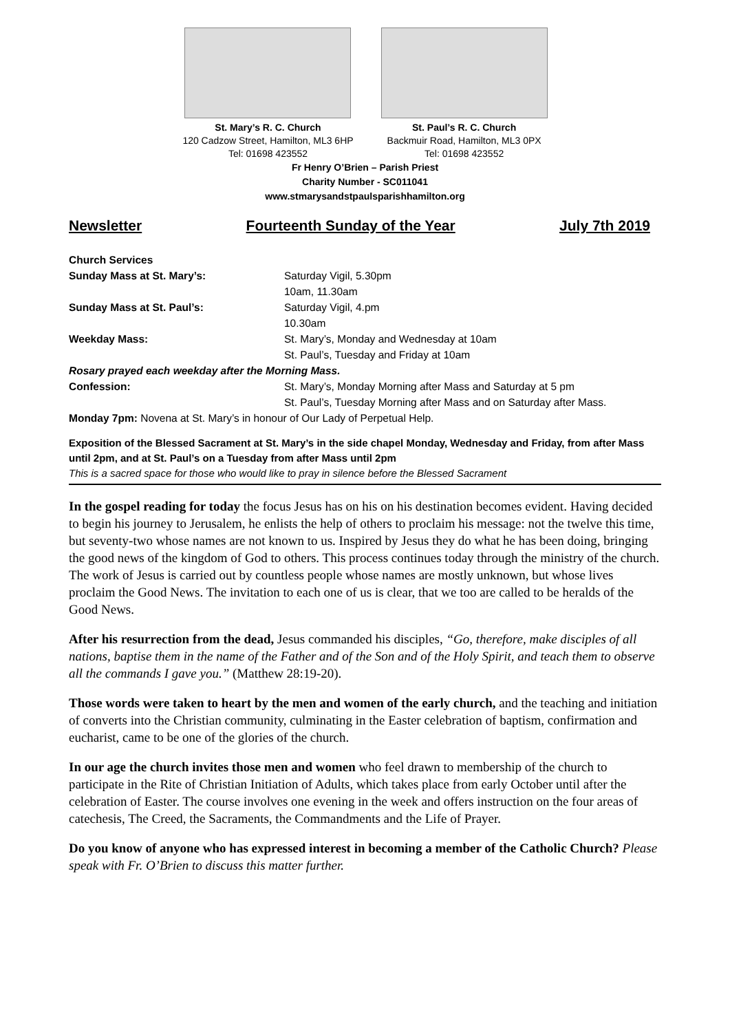St. Mary’s R. C. Church
120 Cadzow Street, Hamilton, ML3 6HP
Tel: 01698 423552
St. Paul’s R. C. Church
Backmuir Road, Hamilton, ML3 0PX
Tel: 01698 423552
Fr Henry O’Brien – Parish Priest
Charity Number - SC011041
www.stmarysandstpaulsparishhamilton.org
Newsletter Fourteenth Sunday of the Year July 7th 2019
Church Services
Sunday Mass at St. Mary’s: Saturday Vigil, 5.30pm
10am, 11.30am
Sunday Mass at St. Paul’s: Saturday Vigil, 4.pm
10.30am
Weekday Mass: St. Mary’s, Monday and Wednesday at 10am
St. Paul’s, Tuesday and Friday at 10am
Rosary prayed each weekday after the Morning Mass.
Confession: St. Mary’s, Monday Morning after Mass and Saturday at 5 pm
St. Paul’s, Tuesday Morning after Mass and on Saturday after Mass.
Monday 7pm: Novena at St. Mary’s in honour of Our Lady of Perpetual Help.
Exposition of the Blessed Sacrament at St. Mary’s in the side chapel Monday, Wednesday and Friday, from after Mass until 2pm, and at St. Paul’s on a Tuesday from after Mass until 2pm
This is a sacred space for those who would like to pray in silence before the Blessed Sacrament
In the gospel reading for today the focus Jesus has on his on his destination becomes evident. Having decided to begin his journey to Jerusalem, he enlists the help of others to proclaim his message: not the twelve this time, but seventy-two whose names are not known to us. Inspired by Jesus they do what he has been doing, bringing the good news of the kingdom of God to others. This process continues today through the ministry of the church. The work of Jesus is carried out by countless people whose names are mostly unknown, but whose lives proclaim the Good News. The invitation to each one of us is clear, that we too are called to be heralds of the Good News.
After his resurrection from the dead, Jesus commanded his disciples, “Go, therefore, make disciples of all nations, baptise them in the name of the Father and of the Son and of the Holy Spirit, and teach them to observe all the commands I gave you.” (Matthew 28:19-20).
Those words were taken to heart by the men and women of the early church, and the teaching and initiation of converts into the Christian community, culminating in the Easter celebration of baptism, confirmation and eucharist, came to be one of the glories of the church.
In our age the church invites those men and women who feel drawn to membership of the church to participate in the Rite of Christian Initiation of Adults, which takes place from early October until after the celebration of Easter. The course involves one evening in the week and offers instruction on the four areas of catechesis, The Creed, the Sacraments, the Commandments and the Life of Prayer.
Do you know of anyone who has expressed interest in becoming a member of the Catholic Church? Please speak with Fr. O’Brien to discuss this matter further.